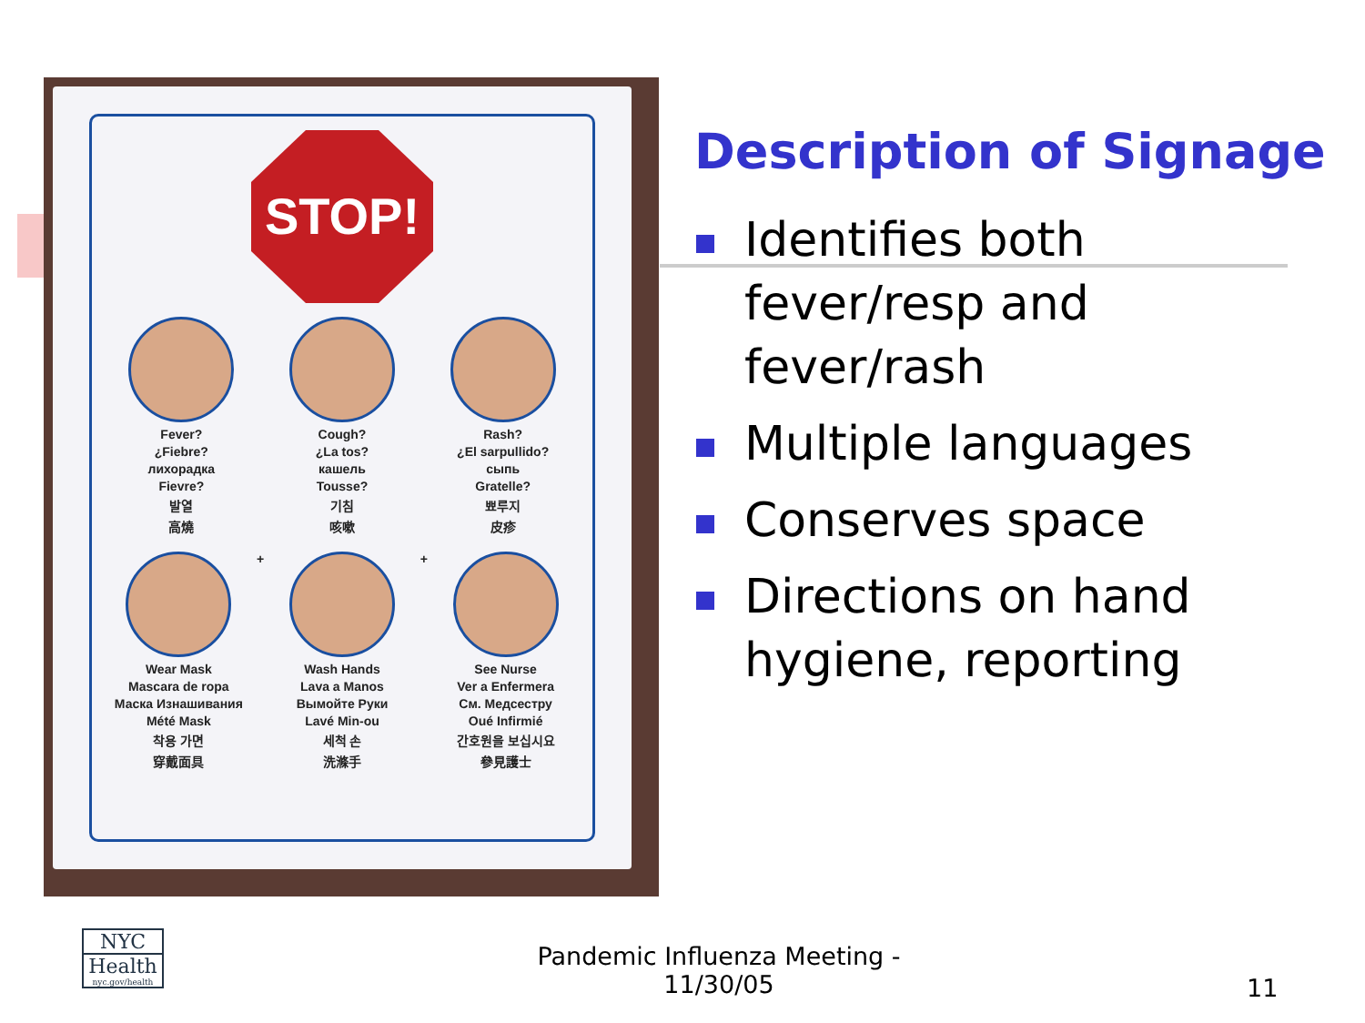STOP!
Fever?
¿Fiebre?
лихорадка
Fievre?
발열
高燒
Cough?
¿La tos?
кашель
Tousse?
기침
咳嗽
Rash?
¿El sarpullido?
сыпь
Gratelle?
뾰루지
皮疹
Wear Mask
Mascara de ropa
Маска Изнашивания
Mété Mask
착용 가면
穿戴面具
+
Wash Hands
Lava a Manos
Вымойте Руки
Lavé Min-ou
세척 손
洗滌手
+
See Nurse
Ver a Enfermera
См. Медсестру
Oué Infirmié
간호원을 보십시요
參見護士
Description of Signage
Identifies both fever/resp and fever/rash
Multiple languages
Conserves space
Directions on hand hygiene, reporting
NYC
Health
nyc.gov/health
Pandemic Influenza Meeting - 11/30/05
11